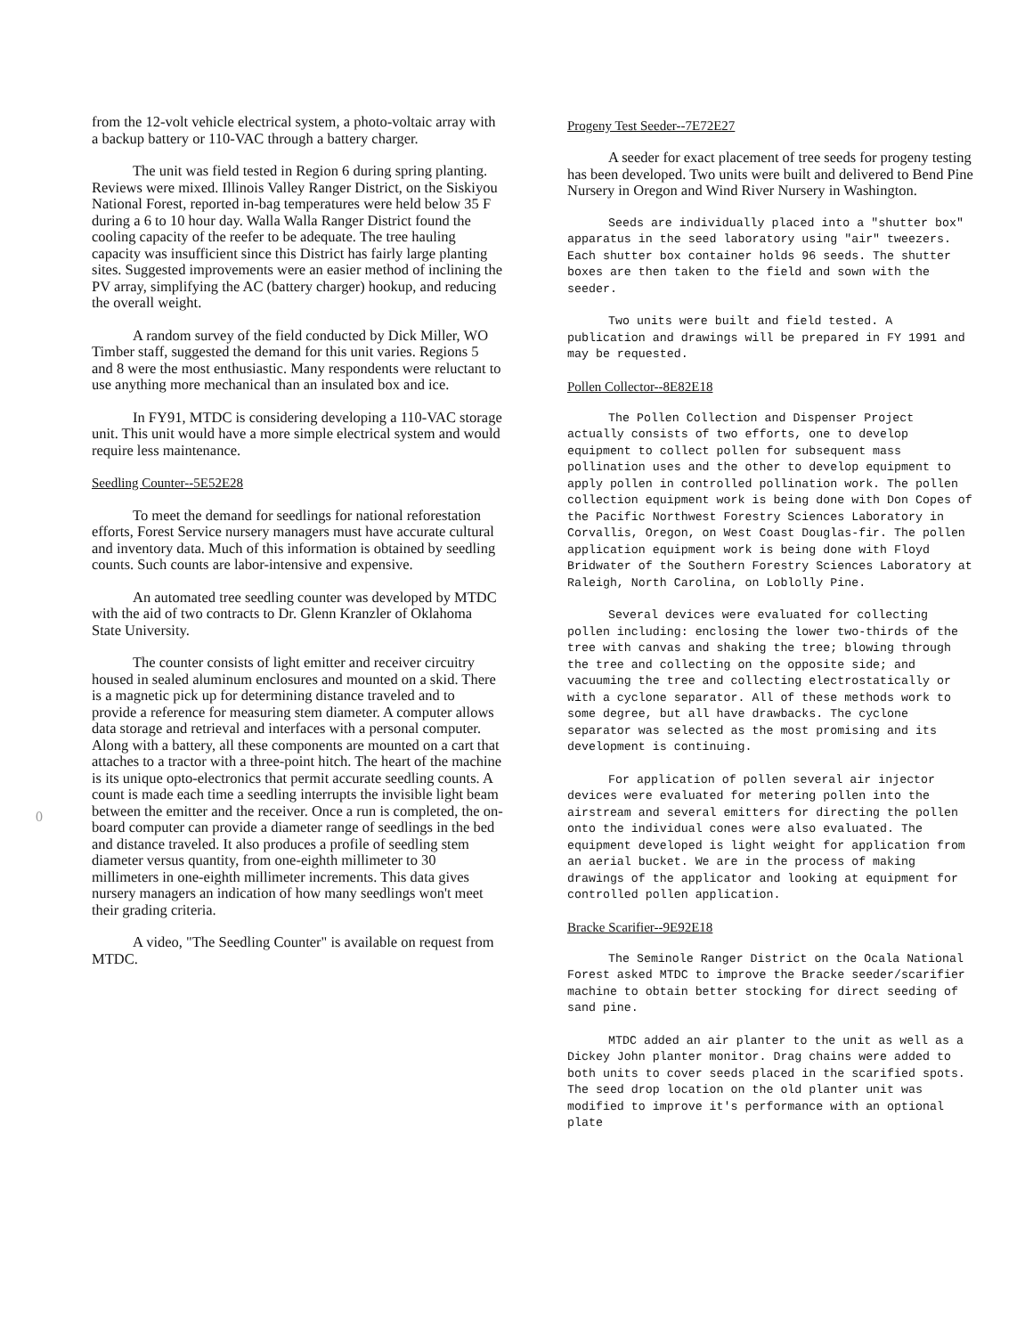0
from the 12-volt vehicle electrical system, a photo-voltaic array with a backup battery or 110-VAC through a battery charger.
The unit was field tested in Region 6 during spring planting. Reviews were mixed. Illinois Valley Ranger District, on the Siskiyou National Forest, reported in-bag temperatures were held below 35 F during a 6 to 10 hour day. Walla Walla Ranger District found the cooling capacity of the reefer to be adequate. The tree hauling capacity was insufficient since this District has fairly large planting sites. Suggested improvements were an easier method of inclining the PV array, simplifying the AC (battery charger) hookup, and reducing the overall weight.
A random survey of the field conducted by Dick Miller, WO Timber staff, suggested the demand for this unit varies. Regions 5 and 8 were the most enthusiastic. Many respondents were reluctant to use anything more mechanical than an insulated box and ice.
In FY91, MTDC is considering developing a 110-VAC storage unit. This unit would have a more simple electrical system and would require less maintenance.
Seedling Counter--5E52E28
To meet the demand for seedlings for national reforestation efforts, Forest Service nursery managers must have accurate cultural and inventory data. Much of this information is obtained by seedling counts. Such counts are labor-intensive and expensive.
An automated tree seedling counter was developed by MTDC with the aid of two contracts to Dr. Glenn Kranzler of Oklahoma State University.
The counter consists of light emitter and receiver circuitry housed in sealed aluminum enclosures and mounted on a skid. There is a magnetic pick up for determining distance traveled and to provide a reference for measuring stem diameter. A computer allows data storage and retrieval and interfaces with a personal computer. Along with a battery, all these components are mounted on a cart that attaches to a tractor with a three-point hitch. The heart of the machine is its unique opto-electronics that permit accurate seedling counts. A count is made each time a seedling interrupts the invisible light beam between the emitter and the receiver. Once a run is completed, the on-board computer can provide a diameter range of seedlings in the bed and distance traveled. It also produces a profile of seedling stem diameter versus quantity, from one-eighth millimeter to 30 millimeters in one-eighth millimeter increments. This data gives nursery managers an indication of how many seedlings won't meet their grading criteria.
A video, "The Seedling Counter" is available on request from MTDC.
Progeny Test Seeder--7E72E27
A seeder for exact placement of tree seeds for progeny testing has been developed. Two units were built and delivered to Bend Pine Nursery in Oregon and Wind River Nursery in Washington.
Seeds are individually placed into a "shutter box" apparatus in the seed laboratory using "air" tweezers. Each shutter box container holds 96 seeds. The shutter boxes are then taken to the field and sown with the seeder.
Two units were built and field tested. A publication and drawings will be prepared in FY 1991 and may be requested.
Pollen Collector--8E82E18
The Pollen Collection and Dispenser Project actually consists of two efforts, one to develop equipment to collect pollen for subsequent mass pollination uses and the other to develop equipment to apply pollen in controlled pollination work. The pollen collection equipment work is being done with Don Copes of the Pacific Northwest Forestry Sciences Laboratory in Corvallis, Oregon, on West Coast Douglas-fir. The pollen application equipment work is being done with Floyd Bridwater of the Southern Forestry Sciences Laboratory at Raleigh, North Carolina, on Loblolly Pine.
Several devices were evaluated for collecting pollen including: enclosing the lower two-thirds of the tree with canvas and shaking the tree; blowing through the tree and collecting on the opposite side; and vacuuming the tree and collecting electrostatically or with a cyclone separator. All of these methods work to some degree, but all have drawbacks. The cyclone separator was selected as the most promising and its development is continuing.
For application of pollen several air injector devices were evaluated for metering pollen into the airstream and several emitters for directing the pollen onto the individual cones were also evaluated. The equipment developed is light weight for application from an aerial bucket. We are in the process of making drawings of the applicator and looking at equipment for controlled pollen application.
Bracke Scarifier--9E92E18
The Seminole Ranger District on the Ocala National Forest asked MTDC to improve the Bracke seeder/scarifier machine to obtain better stocking for direct seeding of sand pine.
MTDC added an air planter to the unit as well as a Dickey John planter monitor. Drag chains were added to both units to cover seeds placed in the scarified spots. The seed drop location on the old planter unit was modified to improve it's performance with an optional plate